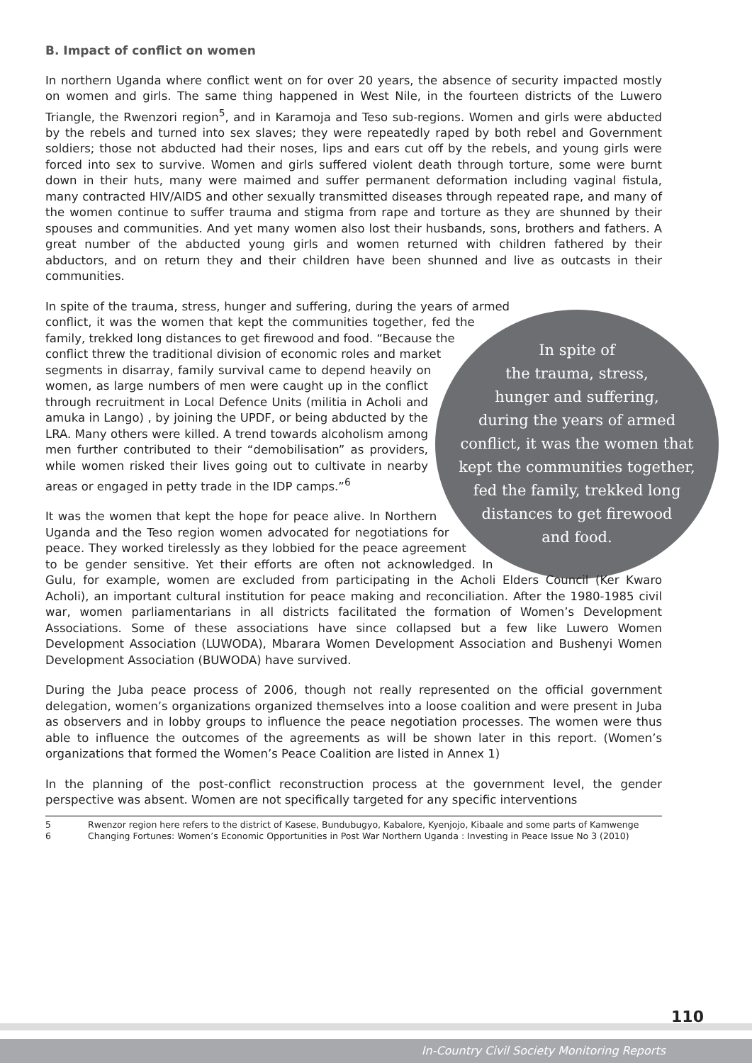B. Impact of conflict on women
In northern Uganda where conflict went on for over 20 years, the absence of security impacted mostly on women and girls. The same thing happened in West Nile, in the fourteen districts of the Luwero Triangle, the Rwenzori region<sup>5</sup>, and in Karamoja and Teso sub-regions. Women and girls were abducted by the rebels and turned into sex slaves; they were repeatedly raped by both rebel and Government soldiers; those not abducted had their noses, lips and ears cut off by the rebels, and young girls were forced into sex to survive. Women and girls suffered violent death through torture, some were burnt down in their huts, many were maimed and suffer permanent deformation including vaginal fistula, many contracted HIV/AIDS and other sexually transmitted diseases through repeated rape, and many of the women continue to suffer trauma and stigma from rape and torture as they are shunned by their spouses and communities. And yet many women also lost their husbands, sons, brothers and fathers. A great number of the abducted young girls and women returned with children fathered by their abductors, and on return they and their children have been shunned and live as outcasts in their communities.
In spite of
the trauma, stress,
hunger and suffering,
during the years of armed
conflict, it was the women that
kept the communities together,
fed the family, trekked long
distances to get firewood
and food.
In spite of the trauma, stress, hunger and suffering, during the years of armed conflict, it was the women that kept the communities together, fed the family, trekked long distances to get firewood and food. “Because the conflict threw the traditional division of economic roles and market segments in disarray, family survival came to depend heavily on women, as large numbers of men were caught up in the conflict through recruitment in Local Defence Units (militia in Acholi and amuka in Lango) , by joining the UPDF, or being abducted by the LRA. Many others were killed. A trend towards alcoholism among men further contributed to their “demobilisation” as providers, while women risked their lives going out to cultivate in nearby areas or engaged in petty trade in the IDP camps.”<sup>6</sup>
It was the women that kept the hope for peace alive. In Northern Uganda and the Teso region women advocated for negotiations for peace. They worked tirelessly as they lobbied for the peace agreement to be gender sensitive. Yet their efforts are often not acknowledged. In Gulu, for example, women are excluded from participating in the Acholi Elders Council (Ker Kwaro Acholi), an important cultural institution for peace making and reconciliation. After the 1980-1985 civil war, women parliamentarians in all districts facilitated the formation of Women’s Development Associations. Some of these associations have since collapsed but a few like Luwero Women Development Association (LUWODA), Mbarara Women Development Association and Bushenyi Women Development Association (BUWODA) have survived.
During the Juba peace process of 2006, though not really represented on the official government delegation, women’s organizations organized themselves into a loose coalition and were present in Juba as observers and in lobby groups to influence the peace negotiation processes. The women were thus able to influence the outcomes of the agreements as will be shown later in this report. (Women’s organizations that formed the Women’s Peace Coalition are listed in Annex 1)
In the planning of the post-conflict reconstruction process at the government level, the gender perspective was absent. Women are not specifically targeted for any specific interventions
5 Rwenzor region here refers to the district of Kasese, Bundubugyo, Kabalore, Kyenjojo, Kibaale and some parts of Kamwenge
6 Changing Fortunes: Women’s Economic Opportunities in Post War Northern Uganda : Investing in Peace Issue No 3 (2010)
110
In-Country Civil Society Monitoring Reports